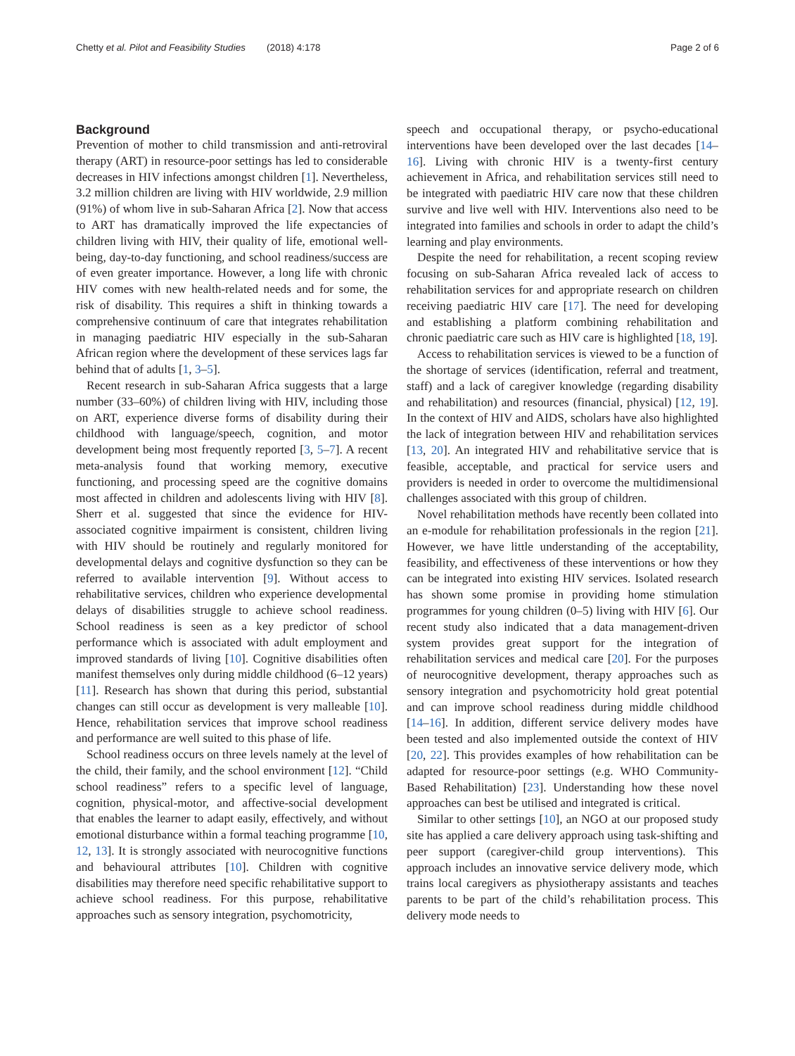Chetty et al. Pilot and Feasibility Studies (2018) 4:178 Page 2 of 6
Background
Prevention of mother to child transmission and anti-retroviral therapy (ART) in resource-poor settings has led to considerable decreases in HIV infections amongst children [1]. Nevertheless, 3.2 million children are living with HIV worldwide, 2.9 million (91%) of whom live in sub-Saharan Africa [2]. Now that access to ART has dramatically improved the life expectancies of children living with HIV, their quality of life, emotional well-being, day-to-day functioning, and school readiness/success are of even greater importance. However, a long life with chronic HIV comes with new health-related needs and for some, the risk of disability. This requires a shift in thinking towards a comprehensive continuum of care that integrates rehabilitation in managing paediatric HIV especially in the sub-Saharan African region where the development of these services lags far behind that of adults [1, 3–5].
Recent research in sub-Saharan Africa suggests that a large number (33–60%) of children living with HIV, including those on ART, experience diverse forms of disability during their childhood with language/speech, cognition, and motor development being most frequently reported [3, 5–7]. A recent meta-analysis found that working memory, executive functioning, and processing speed are the cognitive domains most affected in children and adolescents living with HIV [8]. Sherr et al. suggested that since the evidence for HIV-associated cognitive impairment is consistent, children living with HIV should be routinely and regularly monitored for developmental delays and cognitive dysfunction so they can be referred to available intervention [9]. Without access to rehabilitative services, children who experience developmental delays of disabilities struggle to achieve school readiness. School readiness is seen as a key predictor of school performance which is associated with adult employment and improved standards of living [10]. Cognitive disabilities often manifest themselves only during middle childhood (6–12 years) [11]. Research has shown that during this period, substantial changes can still occur as development is very malleable [10]. Hence, rehabilitation services that improve school readiness and performance are well suited to this phase of life.
School readiness occurs on three levels namely at the level of the child, their family, and the school environment [12]. “Child school readiness” refers to a specific level of language, cognition, physical-motor, and affective-social development that enables the learner to adapt easily, effectively, and without emotional disturbance within a formal teaching programme [10, 12, 13]. It is strongly associated with neurocognitive functions and behavioural attributes [10]. Children with cognitive disabilities may therefore need specific rehabilitative support to achieve school readiness. For this purpose, rehabilitative approaches such as sensory integration, psychomotricity,
speech and occupational therapy, or psycho-educational interventions have been developed over the last decades [14–16]. Living with chronic HIV is a twenty-first century achievement in Africa, and rehabilitation services still need to be integrated with paediatric HIV care now that these children survive and live well with HIV. Interventions also need to be integrated into families and schools in order to adapt the child’s learning and play environments.
Despite the need for rehabilitation, a recent scoping review focusing on sub-Saharan Africa revealed lack of access to rehabilitation services for and appropriate research on children receiving paediatric HIV care [17]. The need for developing and establishing a platform combining rehabilitation and chronic paediatric care such as HIV care is highlighted [18, 19].
Access to rehabilitation services is viewed to be a function of the shortage of services (identification, referral and treatment, staff) and a lack of caregiver knowledge (regarding disability and rehabilitation) and resources (financial, physical) [12, 19]. In the context of HIV and AIDS, scholars have also highlighted the lack of integration between HIV and rehabilitation services [13, 20]. An integrated HIV and rehabilitative service that is feasible, acceptable, and practical for service users and providers is needed in order to overcome the multidimensional challenges associated with this group of children.
Novel rehabilitation methods have recently been collated into an e-module for rehabilitation professionals in the region [21]. However, we have little understanding of the acceptability, feasibility, and effectiveness of these interventions or how they can be integrated into existing HIV services. Isolated research has shown some promise in providing home stimulation programmes for young children (0–5) living with HIV [6]. Our recent study also indicated that a data management-driven system provides great support for the integration of rehabilitation services and medical care [20]. For the purposes of neurocognitive development, therapy approaches such as sensory integration and psychomotricity hold great potential and can improve school readiness during middle childhood [14–16]. In addition, different service delivery modes have been tested and also implemented outside the context of HIV [20, 22]. This provides examples of how rehabilitation can be adapted for resource-poor settings (e.g. WHO Community-Based Rehabilitation) [23]. Understanding how these novel approaches can best be utilised and integrated is critical.
Similar to other settings [10], an NGO at our proposed study site has applied a care delivery approach using task-shifting and peer support (caregiver-child group interventions). This approach includes an innovative service delivery mode, which trains local caregivers as physiotherapy assistants and teaches parents to be part of the child’s rehabilitation process. This delivery mode needs to